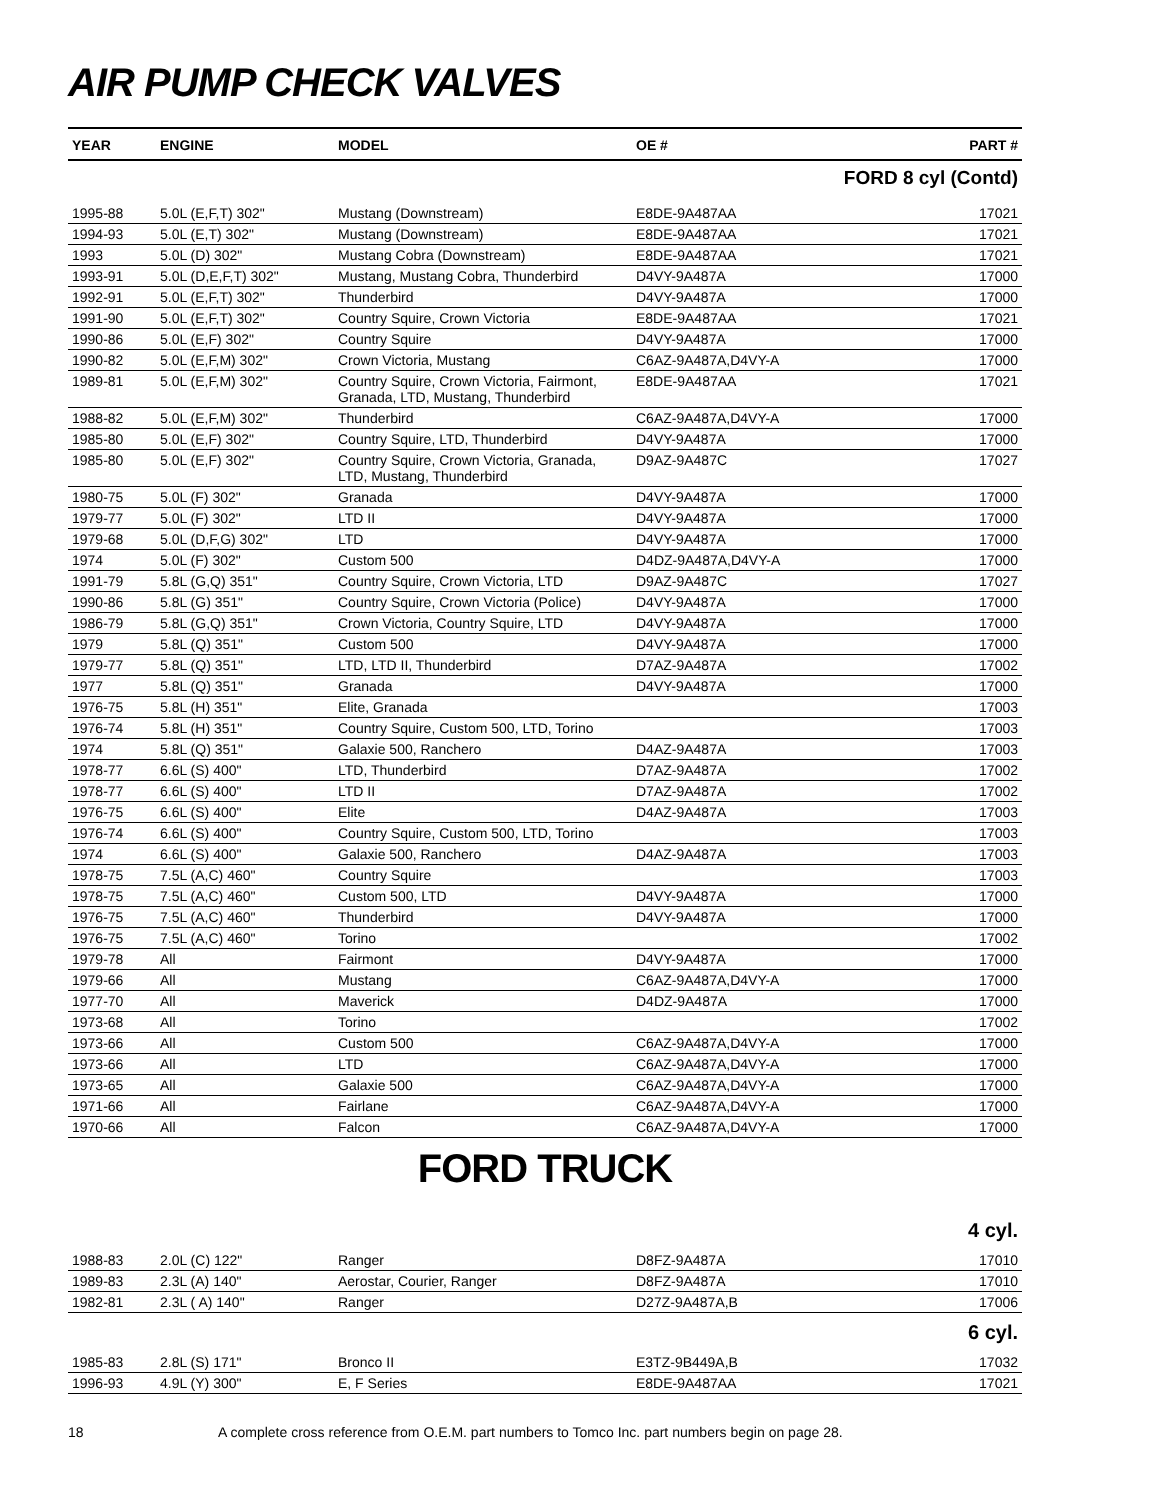AIR PUMP CHECK VALVES
| YEAR | ENGINE | MODEL | OE # | PART # |
| --- | --- | --- | --- | --- |
| FORD 8 cyl (Contd) | | | | |
| 1995-88 | 5.0L (E,F,T) 302" | Mustang (Downstream) | E8DE-9A487AA | 17021 |
| 1994-93 | 5.0L (E,T) 302" | Mustang (Downstream) | E8DE-9A487AA | 17021 |
| 1993 | 5.0L (D) 302" | Mustang Cobra (Downstream) | E8DE-9A487AA | 17021 |
| 1993-91 | 5.0L (D,E,F,T) 302" | Mustang, Mustang Cobra, Thunderbird | D4VY-9A487A | 17000 |
| 1992-91 | 5.0L (E,F,T) 302" | Thunderbird | D4VY-9A487A | 17000 |
| 1991-90 | 5.0L (E,F,T) 302" | Country Squire, Crown Victoria | E8DE-9A487AA | 17021 |
| 1990-86 | 5.0L (E,F) 302" | Country Squire | D4VY-9A487A | 17000 |
| 1990-82 | 5.0L (E,F,M) 302" | Crown Victoria, Mustang | C6AZ-9A487A,D4VY-A | 17000 |
| 1989-81 | 5.0L (E,F,M) 302" | Country Squire, Crown Victoria, Fairmont, Granada, LTD, Mustang, Thunderbird | E8DE-9A487AA | 17021 |
| 1988-82 | 5.0L (E,F,M) 302" | Thunderbird | C6AZ-9A487A,D4VY-A | 17000 |
| 1985-80 | 5.0L (E,F) 302" | Country Squire, LTD, Thunderbird | D4VY-9A487A | 17000 |
| 1985-80 | 5.0L (E,F) 302" | Country Squire, Crown Victoria, Granada, LTD, Mustang, Thunderbird | D9AZ-9A487C | 17027 |
| 1980-75 | 5.0L (F) 302" | Granada | D4VY-9A487A | 17000 |
| 1979-77 | 5.0L (F) 302" | LTD II | D4VY-9A487A | 17000 |
| 1979-68 | 5.0L (D,F,G) 302" | LTD | D4VY-9A487A | 17000 |
| 1974 | 5.0L (F) 302" | Custom 500 | D4DZ-9A487A,D4VY-A | 17000 |
| 1991-79 | 5.8L (G,Q) 351" | Country Squire, Crown Victoria, LTD | D9AZ-9A487C | 17027 |
| 1990-86 | 5.8L (G) 351" | Country Squire, Crown Victoria (Police) | D4VY-9A487A | 17000 |
| 1986-79 | 5.8L (G,Q) 351" | Crown Victoria, Country Squire, LTD | D4VY-9A487A | 17000 |
| 1979 | 5.8L (Q) 351" | Custom 500 | D4VY-9A487A | 17000 |
| 1979-77 | 5.8L (Q) 351" | LTD, LTD II, Thunderbird | D7AZ-9A487A | 17002 |
| 1977 | 5.8L (Q) 351" | Granada | D4VY-9A487A | 17000 |
| 1976-75 | 5.8L (H) 351" | Elite, Granada | | 17003 |
| 1976-74 | 5.8L (H) 351" | Country Squire, Custom 500, LTD, Torino | | 17003 |
| 1974 | 5.8L (Q) 351" | Galaxie 500, Ranchero | D4AZ-9A487A | 17003 |
| 1978-77 | 6.6L (S) 400" | LTD, Thunderbird | D7AZ-9A487A | 17002 |
| 1978-77 | 6.6L (S) 400" | LTD II | D7AZ-9A487A | 17002 |
| 1976-75 | 6.6L (S) 400" | Elite | D4AZ-9A487A | 17003 |
| 1976-74 | 6.6L (S) 400" | Country Squire, Custom 500, LTD, Torino | | 17003 |
| 1974 | 6.6L (S) 400" | Galaxie 500, Ranchero | D4AZ-9A487A | 17003 |
| 1978-75 | 7.5L (A,C) 460" | Country Squire | | 17003 |
| 1978-75 | 7.5L (A,C) 460" | Custom 500, LTD | D4VY-9A487A | 17000 |
| 1976-75 | 7.5L (A,C) 460" | Thunderbird | D4VY-9A487A | 17000 |
| 1976-75 | 7.5L (A,C) 460" | Torino | | 17002 |
| 1979-78 | All | Fairmont | D4VY-9A487A | 17000 |
| 1979-66 | All | Mustang | C6AZ-9A487A,D4VY-A | 17000 |
| 1977-70 | All | Maverick | D4DZ-9A487A | 17000 |
| 1973-68 | All | Torino | | 17002 |
| 1973-66 | All | Custom 500 | C6AZ-9A487A,D4VY-A | 17000 |
| 1973-66 | All | LTD | C6AZ-9A487A,D4VY-A | 17000 |
| 1973-65 | All | Galaxie 500 | C6AZ-9A487A,D4VY-A | 17000 |
| 1971-66 | All | Fairlane | C6AZ-9A487A,D4VY-A | 17000 |
| 1970-66 | All | Falcon | C6AZ-9A487A,D4VY-A | 17000 |
FORD TRUCK
| | 4 cyl. | | | |
| 1988-83 | 2.0L (C) 122" | Ranger | D8FZ-9A487A | 17010 |
| 1989-83 | 2.3L (A) 140" | Aerostar, Courier, Ranger | D8FZ-9A487A | 17010 |
| 1982-81 | 2.3L ( A) 140" | Ranger | D27Z-9A487A,B | 17006 |
| | 6 cyl. | | | |
| 1985-83 | 2.8L (S) 171" | Bronco II | E3TZ-9B449A,B | 17032 |
| 1996-93 | 4.9L (Y) 300" | E, F Series | E8DE-9A487AA | 17021 |
18 A complete cross reference from O.E.M. part numbers to Tomco Inc. part numbers begin on page 28.